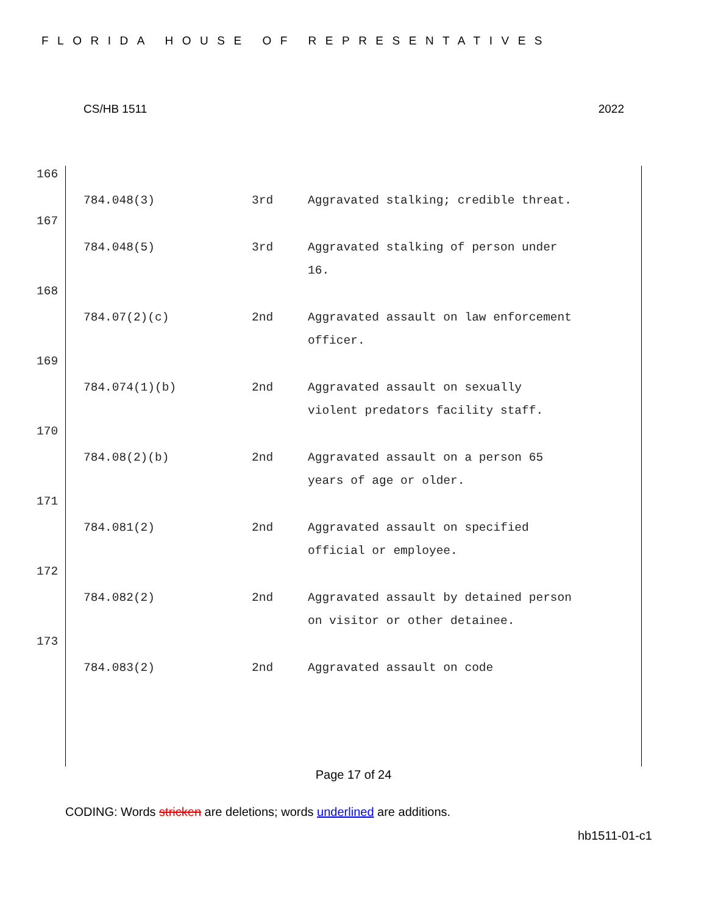FLORIDA HOUSE OF REPRESENTATIVES
CS/HB 1511 2022
166
| 784.048(3) | 3rd | Aggravated stalking; credible threat. |
167
| 784.048(5) | 3rd | Aggravated stalking of person under 16. |
168
| 784.07(2)(c) | 2nd | Aggravated assault on law enforcement officer. |
169
| 784.074(1)(b) | 2nd | Aggravated assault on sexually violent predators facility staff. |
170
| 784.08(2)(b) | 2nd | Aggravated assault on a person 65 years of age or older. |
171
| 784.081(2) | 2nd | Aggravated assault on specified official or employee. |
172
| 784.082(2) | 2nd | Aggravated assault by detained person on visitor or other detainee. |
173
| 784.083(2) | 2nd | Aggravated assault on code |
Page 17 of 24
CODING: Words stricken are deletions; words underlined are additions.
hb1511-01-c1